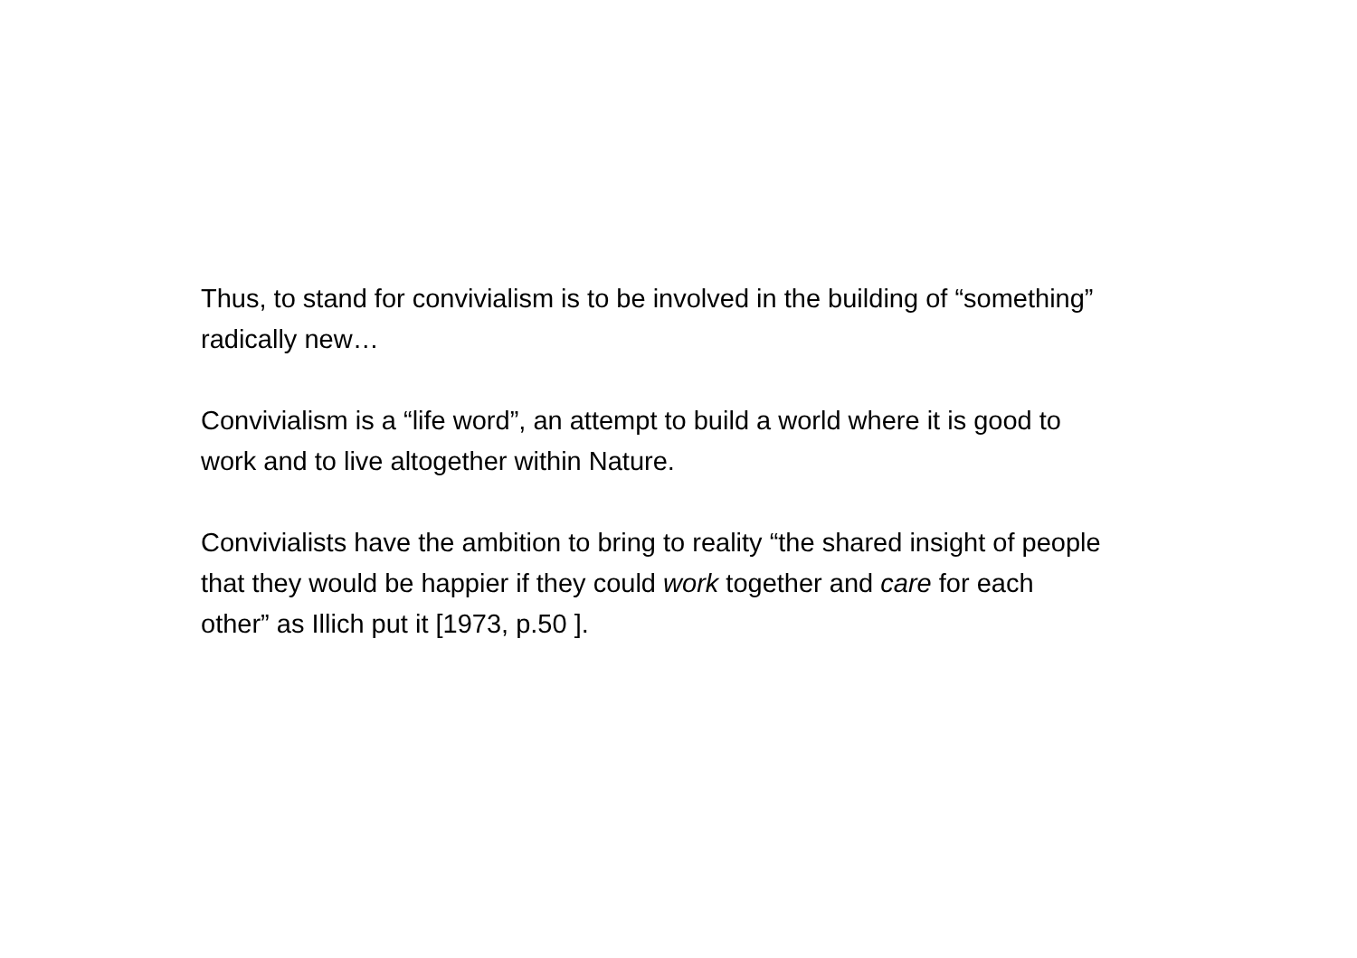Thus, to stand for convivialism is to be involved in the building of “something” radically new…
Convivialism is a “life word”, an attempt to build a world where it is good to work and to live altogether within Nature.
Convivialists have the ambition to bring to reality “the shared insight of people that they would be happier if they could work together and care for each other” as Illich put it [1973, p.50 ].